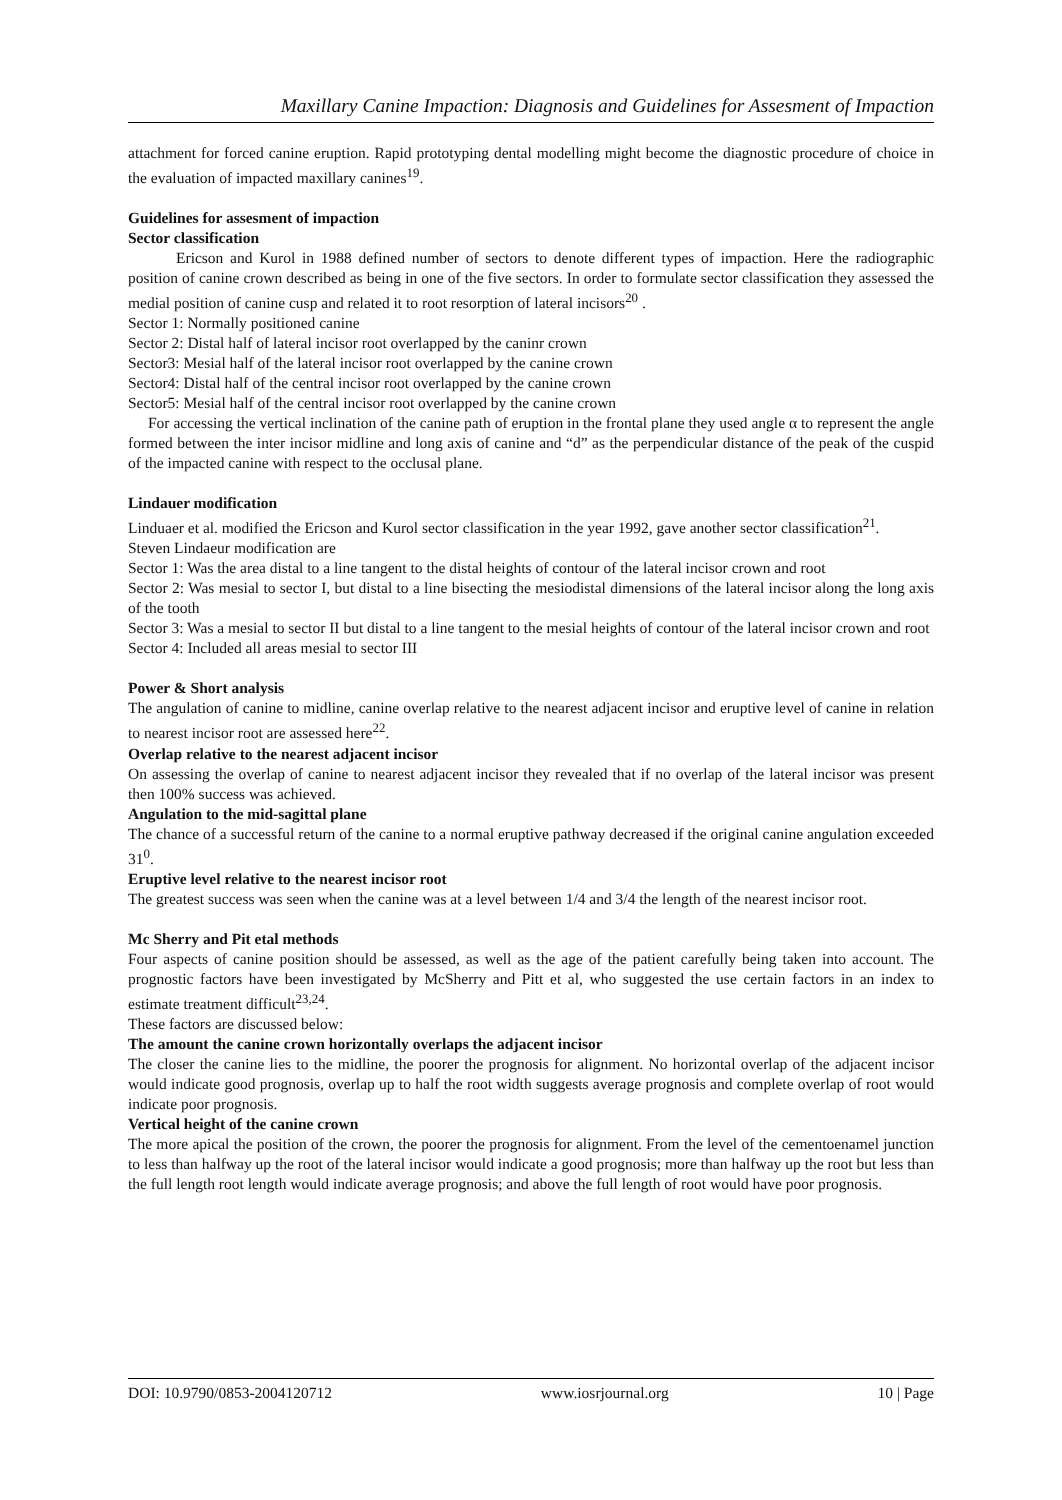Maxillary Canine Impaction: Diagnosis and Guidelines for Assesment of Impaction
attachment for forced canine eruption. Rapid prototyping dental modelling might become the diagnostic procedure of choice in the evaluation of impacted maxillary canines<sup>19</sup>.
Guidelines for assesment of impaction
Sector classification
Ericson and Kurol in 1988 defined number of sectors to denote different types of impaction. Here the radiographic position of canine crown described as being in one of the five sectors. In order to formulate sector classification they assessed the medial position of canine cusp and related it to root resorption of lateral incisors<sup>20</sup> .
Sector 1: Normally positioned canine
Sector 2: Distal half of lateral incisor root overlapped by the caninr crown
Sector3: Mesial half of the lateral incisor root overlapped by the canine crown
Sector4: Distal half of the central incisor root overlapped by the canine crown
Sector5: Mesial half of the central incisor root overlapped by the canine crown
For accessing the vertical inclination of the canine path of eruption in the frontal plane they used angle α to represent the angle formed between the inter incisor midline and long axis of canine and “d” as the perpendicular distance of the peak of the cuspid of the impacted canine with respect to the occlusal plane.
Lindauer modification
Linduaer et al. modified the Ericson and Kurol sector classification in the year 1992, gave another sector classification<sup>21</sup>.
Steven Lindaeur modification are
Sector 1: Was the area distal to a line tangent to the distal heights of contour of the lateral incisor crown and root
Sector 2: Was mesial to sector I, but distal to a line bisecting the mesiodistal dimensions of the lateral incisor along the long axis of the tooth
Sector 3: Was a mesial to sector II but distal to a line tangent to the mesial heights of contour of the lateral incisor crown and root
Sector 4: Included all areas mesial to sector III
Power & Short analysis
The angulation of canine to midline, canine overlap relative to the nearest adjacent incisor and eruptive level of canine in relation to nearest incisor root are assessed here<sup>22</sup>.
Overlap relative to the nearest adjacent incisor
On assessing the overlap of canine to nearest adjacent incisor they revealed that if no overlap of the lateral incisor was present then 100% success was achieved.
Angulation to the mid-sagittal plane
The chance of a successful return of the canine to a normal eruptive pathway decreased if the original canine angulation exceeded 31<sup>0</sup>.
Eruptive level relative to the nearest incisor root
The greatest success was seen when the canine was at a level between 1/4 and 3/4 the length of the nearest incisor root.
Mc Sherry and Pit etal methods
Four aspects of canine position should be assessed, as well as the age of the patient carefully being taken into account. The prognostic factors have been investigated by McSherry and Pitt et al, who suggested the use certain factors in an index to estimate treatment difficult<sup>23,24</sup>.
These factors are discussed below:
The amount the canine crown horizontally overlaps the adjacent incisor
The closer the canine lies to the midline, the poorer the prognosis for alignment. No horizontal overlap of the adjacent incisor would indicate good prognosis, overlap up to half the root width suggests average prognosis and complete overlap of root would indicate poor prognosis.
Vertical height of the canine crown
The more apical the position of the crown, the poorer the prognosis for alignment. From the level of the cementoenamel junction to less than halfway up the root of the lateral incisor would indicate a good prognosis; more than halfway up the root but less than the full length root length would indicate average prognosis; and above the full length of root would have poor prognosis.
DOI: 10.9790/0853-2004120712 www.iosrjournal.org 10 | Page